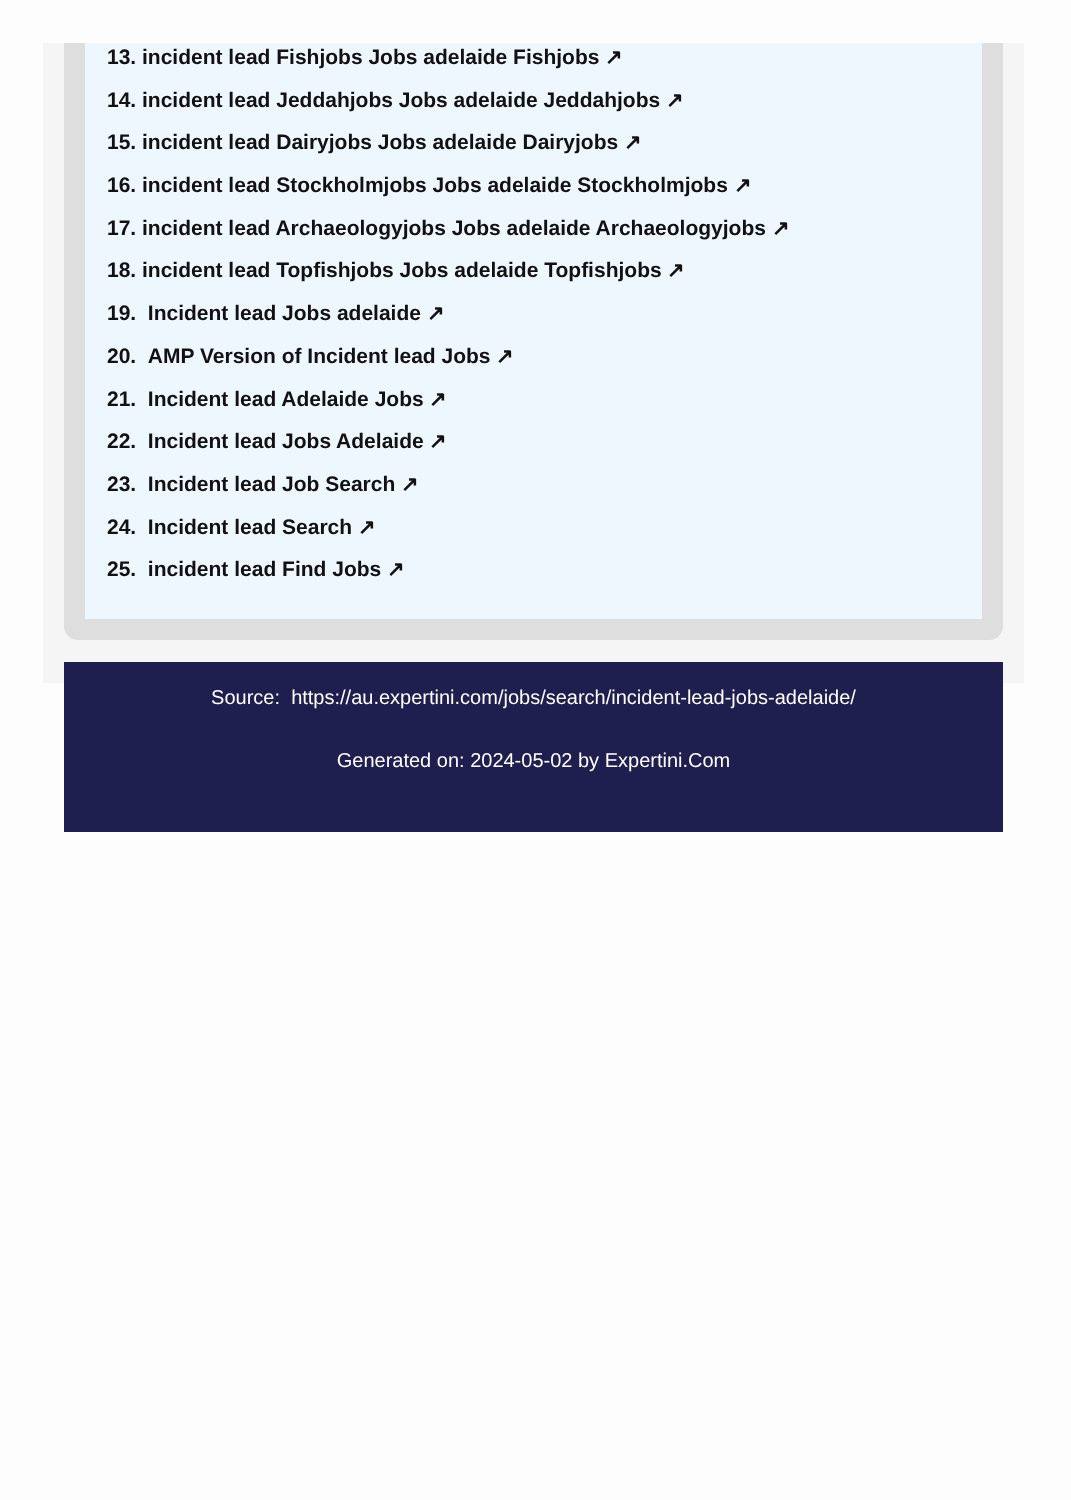13. incident lead Fishjobs Jobs adelaide Fishjobs ↗
14. incident lead Jeddahjobs Jobs adelaide Jeddahjobs ↗
15. incident lead Dairyjobs Jobs adelaide Dairyjobs ↗
16. incident lead Stockholmjobs Jobs adelaide Stockholmjobs ↗
17. incident lead Archaeologyjobs Jobs adelaide Archaeologyjobs ↗
18. incident lead Topfishjobs Jobs adelaide Topfishjobs ↗
19. Incident lead Jobs adelaide ↗
20. AMP Version of Incident lead Jobs ↗
21. Incident lead Adelaide Jobs ↗
22. Incident lead Jobs Adelaide ↗
23. Incident lead Job Search ↗
24. Incident lead Search ↗
25. incident lead Find Jobs ↗
Source: https://au.expertini.com/jobs/search/incident-lead-jobs-adelaide/
Generated on: 2024-05-02 by Expertini.Com